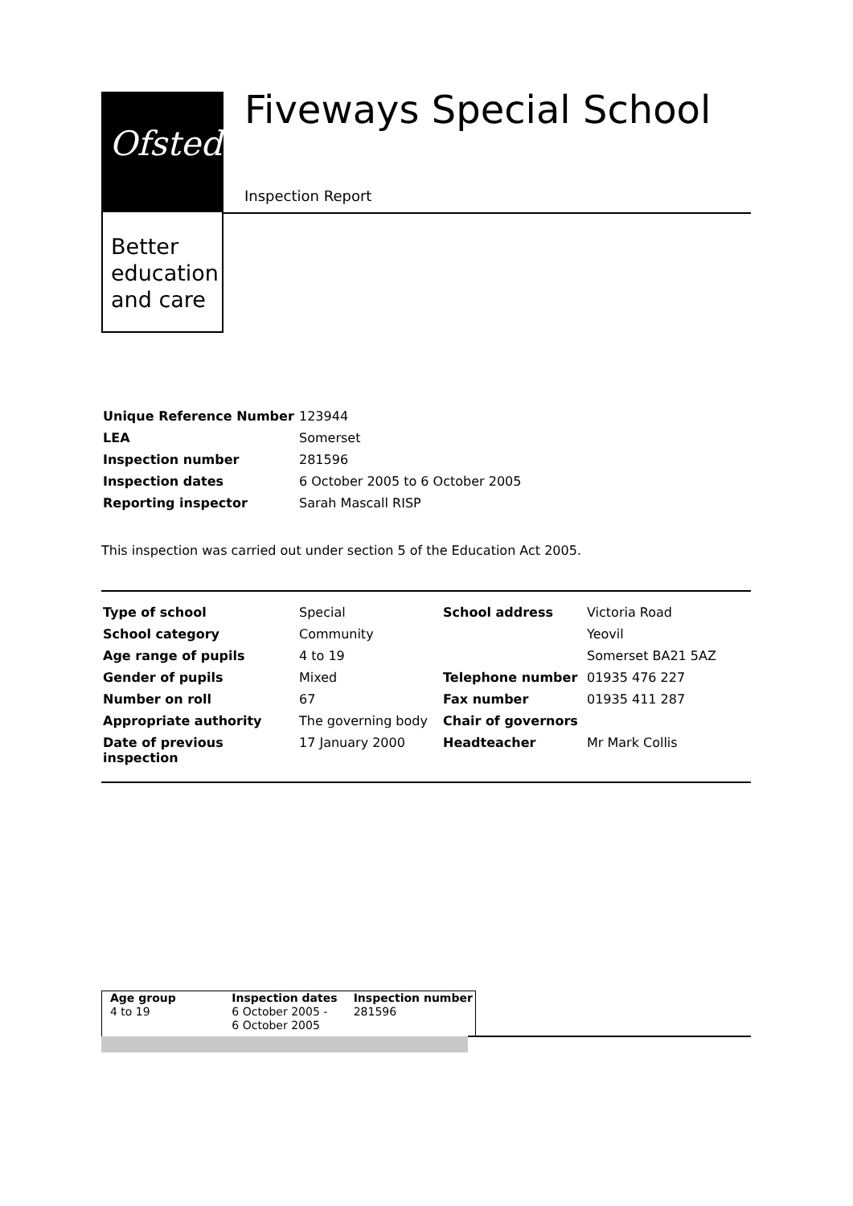Ofsted
Better
education
and care
Fiveways Special School
Inspection Report
| Unique Reference Number | 123944 |
| LEA | Somerset |
| Inspection number | 281596 |
| Inspection dates | 6 October 2005 to 6 October 2005 |
| Reporting inspector | Sarah Mascall RISP |
This inspection was carried out under section 5 of the Education Act 2005.
| Type of school | Special | School address | Victoria Road |
| School category | Community | | Yeovil |
| Age range of pupils | 4 to 19 | | Somerset BA21 5AZ |
| Gender of pupils | Mixed | Telephone number | 01935 476 227 |
| Number on roll | 67 | Fax number | 01935 411 287 |
| Appropriate authority | The governing body | Chair of governors | |
| Date of previous inspection | 17 January 2000 | Headteacher | Mr Mark Collis |
Age group
4 to 19
Inspection dates
6 October 2005 -
6 October 2005
Inspection number
281596